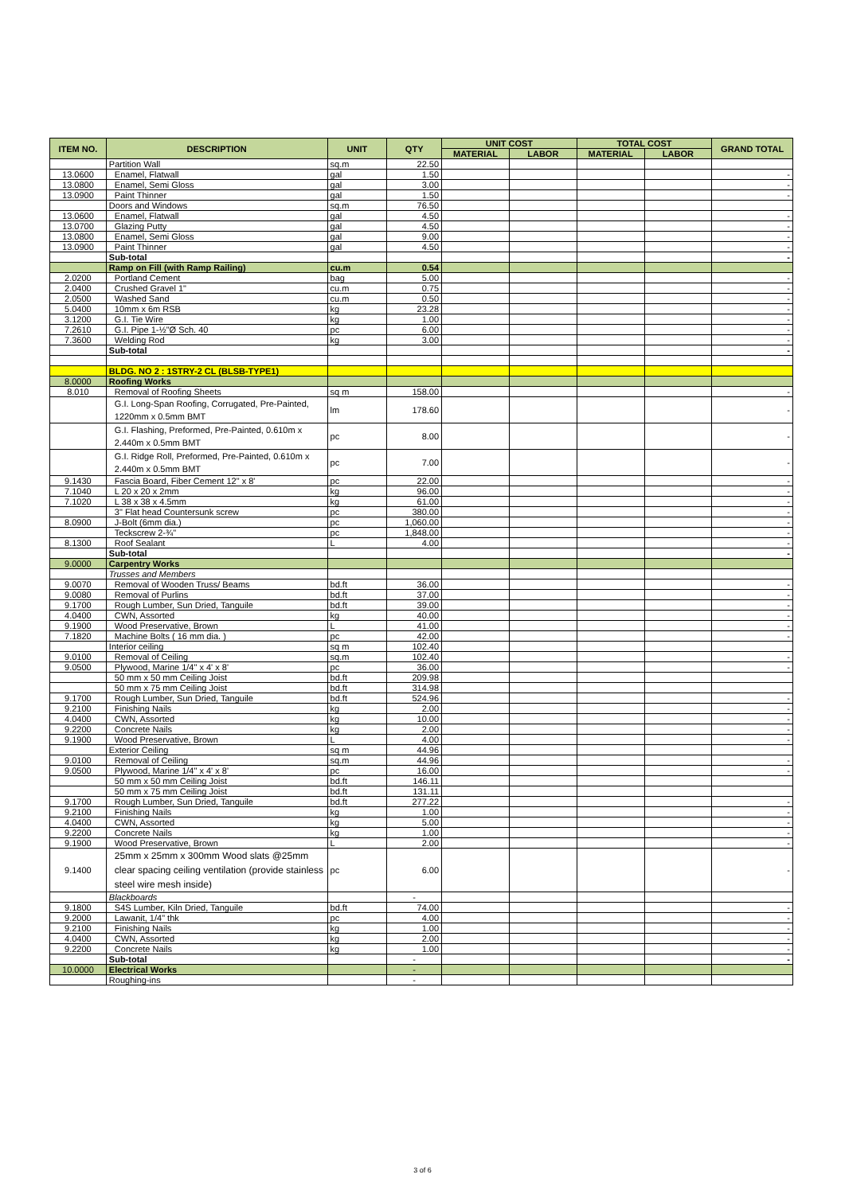| ITEM NO. | DESCRIPTION | UNIT | QTY | UNIT COST | | TOTAL COST | | GRAND TOTAL |
| --- | --- | --- | --- | --- | --- | --- | --- | --- |
| | | | | MATERIAL | LABOR | MATERIAL | LABOR | |
| | Partition Wall | sq.m | 22.50 | | | | | |
| 13.0600 | Enamel, Flatwall | gal | 1.50 | | | | | - |
| 13.0800 | Enamel, Semi Gloss | gal | 3.00 | | | | | - |
| 13.0900 | Paint Thinner | gal | 1.50 | | | | | - |
| | Doors and Windows | sq.m | 76.50 | | | | | |
| 13.0600 | Enamel, Flatwall | gal | 4.50 | | | | | - |
| 13.0700 | Glazing Putty | gal | 4.50 | | | | | - |
| 13.0800 | Enamel, Semi Gloss | gal | 9.00 | | | | | - |
| 13.0900 | Paint Thinner | gal | 4.50 | | | | | - |
| | Sub-total | | | | | | | - |
| | Ramp on Fill (with Ramp Railing) | cu.m | 0.54 | | | | | |
| 2.0200 | Portland Cement | bag | 5.00 | | | | | - |
| 2.0400 | Crushed Gravel 1" | cu.m | 0.75 | | | | | - |
| 2.0500 | Washed Sand | cu.m | 0.50 | | | | | - |
| 5.0400 | 10mm x 6m RSB | kg | 23.28 | | | | | - |
| 3.1200 | G.I. Tie Wire | kg | 1.00 | | | | | - |
| 7.2610 | G.I. Pipe 1-½"Ø Sch. 40 | pc | 6.00 | | | | | - |
| 7.3600 | Welding Rod | kg | 3.00 | | | | | - |
| | Sub-total | | | | | | | - |
| | BLDG. NO 2 : 1STRY-2 CL (BLSB-TYPE1) | | | | | | | |
| 8.0000 | Roofing Works | | | | | | | |
| 8.010 | Removal of Roofing Sheets | sq m | 158.00 | | | | | - |
| | G.I. Long-Span Roofing, Corrugated, Pre-Painted, 1220mm x 0.5mm BMT | lm | 178.60 | | | | | - |
| | G.I. Flashing, Preformed, Pre-Painted, 0.610m x 2.440m x 0.5mm BMT | pc | 8.00 | | | | | - |
| | G.I. Ridge Roll, Preformed, Pre-Painted, 0.610m x 2.440m x 0.5mm BMT | pc | 7.00 | | | | | - |
| 9.1430 | Fascia Board, Fiber Cement 12" x 8' | pc | 22.00 | | | | | - |
| 7.1040 | L 20 x 20 x 2mm | kg | 96.00 | | | | | - |
| 7.1020 | L 38 x 38 x 4.5mm | kg | 61.00 | | | | | - |
| | 3" Flat head Countersunk screw | pc | 380.00 | | | | | - |
| 8.0900 | J-Bolt (6mm dia.) | pc | 1,060.00 | | | | | - |
| | Teckscrew 2-¾" | pc | 1,848.00 | | | | | - |
| 8.1300 | Roof Sealant | L | 4.00 | | | | | - |
| | Sub-total | | | | | | | - |
| 9.0000 | Carpentry Works | | | | | | | |
| | Trusses and Members | | | | | | | |
| 9.0070 | Removal of Wooden Truss/ Beams | bd.ft | 36.00 | | | | | - |
| 9.0080 | Removal of Purlins | bd.ft | 37.00 | | | | | - |
| 9.1700 | Rough Lumber, Sun Dried, Tanguile | bd.ft | 39.00 | | | | | - |
| 4.0400 | CWN, Assorted | kg | 40.00 | | | | | - |
| 9.1900 | Wood Preservative, Brown | L | 41.00 | | | | | - |
| 7.1820 | Machine Bolts ( 16 mm dia. ) | pc | 42.00 | | | | | - |
| | Interior ceiling | sq m | 102.40 | | | | | |
| 9.0100 | Removal of Ceiling | sq.m | 102.40 | | | | | - |
| 9.0500 | Plywood, Marine 1/4" x 4' x 8' | pc | 36.00 | | | | | - |
| | 50 mm x 50 mm Ceiling Joist | bd.ft | 209.98 | | | | | |
| | 50 mm x 75 mm Ceiling Joist | bd.ft | 314.98 | | | | | |
| 9.1700 | Rough Lumber, Sun Dried, Tanguile | bd.ft | 524.96 | | | | | - |
| 9.2100 | Finishing Nails | kg | 2.00 | | | | | - |
| 4.0400 | CWN, Assorted | kg | 10.00 | | | | | - |
| 9.2200 | Concrete Nails | kg | 2.00 | | | | | - |
| 9.1900 | Wood Preservative, Brown | L | 4.00 | | | | | - |
| | Exterior Ceiling | sq m | 44.96 | | | | | |
| 9.0100 | Removal of Ceiling | sq.m | 44.96 | | | | | - |
| 9.0500 | Plywood, Marine 1/4" x 4' x 8' | pc | 16.00 | | | | | - |
| | 50 mm x 50 mm Ceiling Joist | bd.ft | 146.11 | | | | | |
| | 50 mm x 75 mm Ceiling Joist | bd.ft | 131.11 | | | | | |
| 9.1700 | Rough Lumber, Sun Dried, Tanguile | bd.ft | 277.22 | | | | | - |
| 9.2100 | Finishing Nails | kg | 1.00 | | | | | - |
| 4.0400 | CWN, Assorted | kg | 5.00 | | | | | - |
| 9.2200 | Concrete Nails | kg | 1.00 | | | | | - |
| 9.1900 | Wood Preservative, Brown | L | 2.00 | | | | | - |
| 9.1400 | 25mm x 25mm x 300mm Wood slats @25mm clear spacing ceiling ventilation (provide stainless steel wire mesh inside) | pc | 6.00 | | | | | - |
| | Blackboards | | - | | | | | |
| 9.1800 | S4S Lumber, Kiln Dried, Tanguile | bd.ft | 74.00 | | | | | - |
| 9.2000 | Lawanit, 1/4" thk | pc | 4.00 | | | | | - |
| 9.2100 | Finishing Nails | kg | 1.00 | | | | | - |
| 4.0400 | CWN, Assorted | kg | 2.00 | | | | | - |
| 9.2200 | Concrete Nails | kg | 1.00 | | | | | - |
| | Sub-total | | - | | | | | - |
| 10.0000 | Electrical Works | | - | | | | | |
| | Roughing-ins | | - | | | | | |
3 of 6